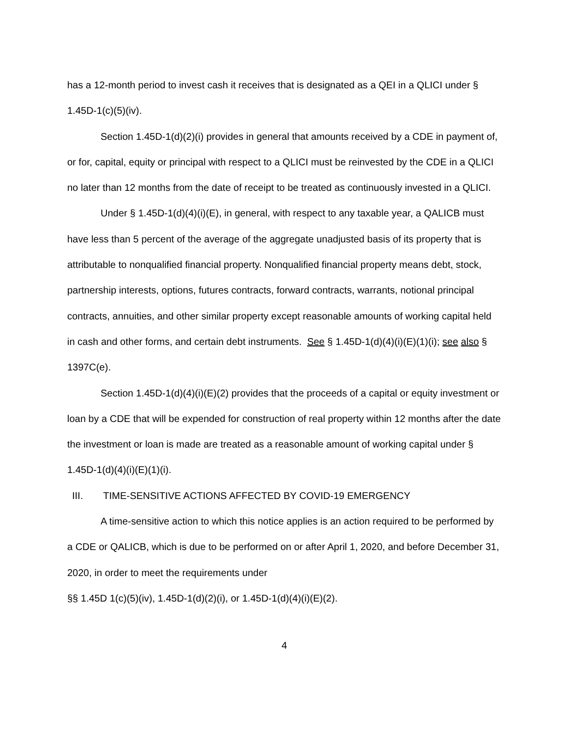has a 12-month period to invest cash it receives that is designated as a QEI in a QLICI under § 1.45D-1(c)(5)(iv).
Section 1.45D-1(d)(2)(i) provides in general that amounts received by a CDE in payment of, or for, capital, equity or principal with respect to a QLICI must be reinvested by the CDE in a QLICI no later than 12 months from the date of receipt to be treated as continuously invested in a QLICI.
Under § 1.45D-1(d)(4)(i)(E), in general, with respect to any taxable year, a QALICB must have less than 5 percent of the average of the aggregate unadjusted basis of its property that is attributable to nonqualified financial property. Nonqualified financial property means debt, stock, partnership interests, options, futures contracts, forward contracts, warrants, notional principal contracts, annuities, and other similar property except reasonable amounts of working capital held in cash and other forms, and certain debt instruments. See § 1.45D-1(d)(4)(i)(E)(1)(i); see also § 1397C(e).
Section 1.45D-1(d)(4)(i)(E)(2) provides that the proceeds of a capital or equity investment or loan by a CDE that will be expended for construction of real property within 12 months after the date the investment or loan is made are treated as a reasonable amount of working capital under § 1.45D-1(d)(4)(i)(E)(1)(i).
III. TIME-SENSITIVE ACTIONS AFFECTED BY COVID-19 EMERGENCY
A time-sensitive action to which this notice applies is an action required to be performed by a CDE or QALICB, which is due to be performed on or after April 1, 2020, and before December 31, 2020, in order to meet the requirements under
§§ 1.45D 1(c)(5)(iv), 1.45D-1(d)(2)(i), or 1.45D-1(d)(4)(i)(E)(2).
4